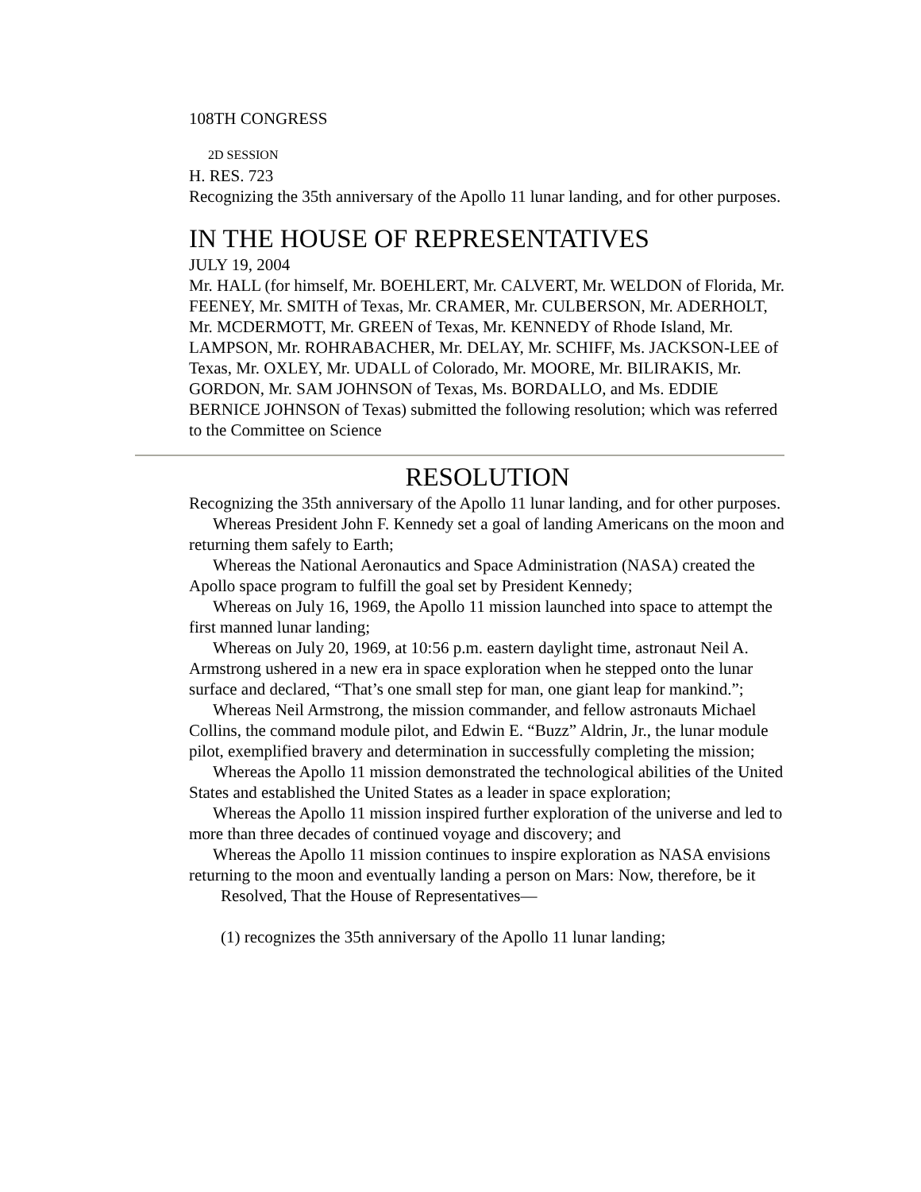108TH CONGRESS
2D SESSION
H. RES. 723
Recognizing the 35th anniversary of the Apollo 11 lunar landing, and for other purposes.
IN THE HOUSE OF REPRESENTATIVES
JULY 19, 2004
Mr. HALL (for himself, Mr. BOEHLERT, Mr. CALVERT, Mr. WELDON of Florida, Mr. FEENEY, Mr. SMITH of Texas, Mr. CRAMER, Mr. CULBERSON, Mr. ADERHOLT, Mr. MCDERMOTT, Mr. GREEN of Texas, Mr. KENNEDY of Rhode Island, Mr. LAMPSON, Mr. ROHRABACHER, Mr. DELAY, Mr. SCHIFF, Ms. JACKSON-LEE of Texas, Mr. OXLEY, Mr. UDALL of Colorado, Mr. MOORE, Mr. BILIRAKIS, Mr. GORDON, Mr. SAM JOHNSON of Texas, Ms. BORDALLO, and Ms. EDDIE BERNICE JOHNSON of Texas) submitted the following resolution; which was referred to the Committee on Science
RESOLUTION
Recognizing the 35th anniversary of the Apollo 11 lunar landing, and for other purposes.
Whereas President John F. Kennedy set a goal of landing Americans on the moon and returning them safely to Earth;
Whereas the National Aeronautics and Space Administration (NASA) created the Apollo space program to fulfill the goal set by President Kennedy;
Whereas on July 16, 1969, the Apollo 11 mission launched into space to attempt the first manned lunar landing;
Whereas on July 20, 1969, at 10:56 p.m. eastern daylight time, astronaut Neil A. Armstrong ushered in a new era in space exploration when he stepped onto the lunar surface and declared, “That’s one small step for man, one giant leap for mankind.”;
Whereas Neil Armstrong, the mission commander, and fellow astronauts Michael Collins, the command module pilot, and Edwin E. “Buzz” Aldrin, Jr., the lunar module pilot, exemplified bravery and determination in successfully completing the mission;
Whereas the Apollo 11 mission demonstrated the technological abilities of the United States and established the United States as a leader in space exploration;
Whereas the Apollo 11 mission inspired further exploration of the universe and led to more than three decades of continued voyage and discovery; and
Whereas the Apollo 11 mission continues to inspire exploration as NASA envisions returning to the moon and eventually landing a person on Mars: Now, therefore, be it
Resolved, That the House of Representatives—
(1) recognizes the 35th anniversary of the Apollo 11 lunar landing;